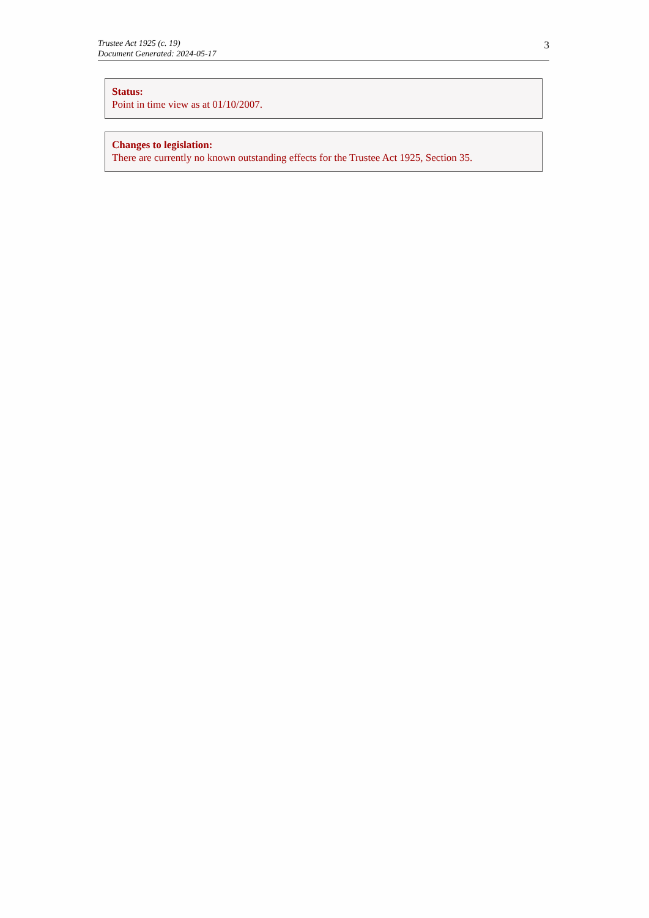Trustee Act 1925 (c. 19)
Document Generated: 2024-05-17
3
Status:
Point in time view as at 01/10/2007.
Changes to legislation:
There are currently no known outstanding effects for the Trustee Act 1925, Section 35.